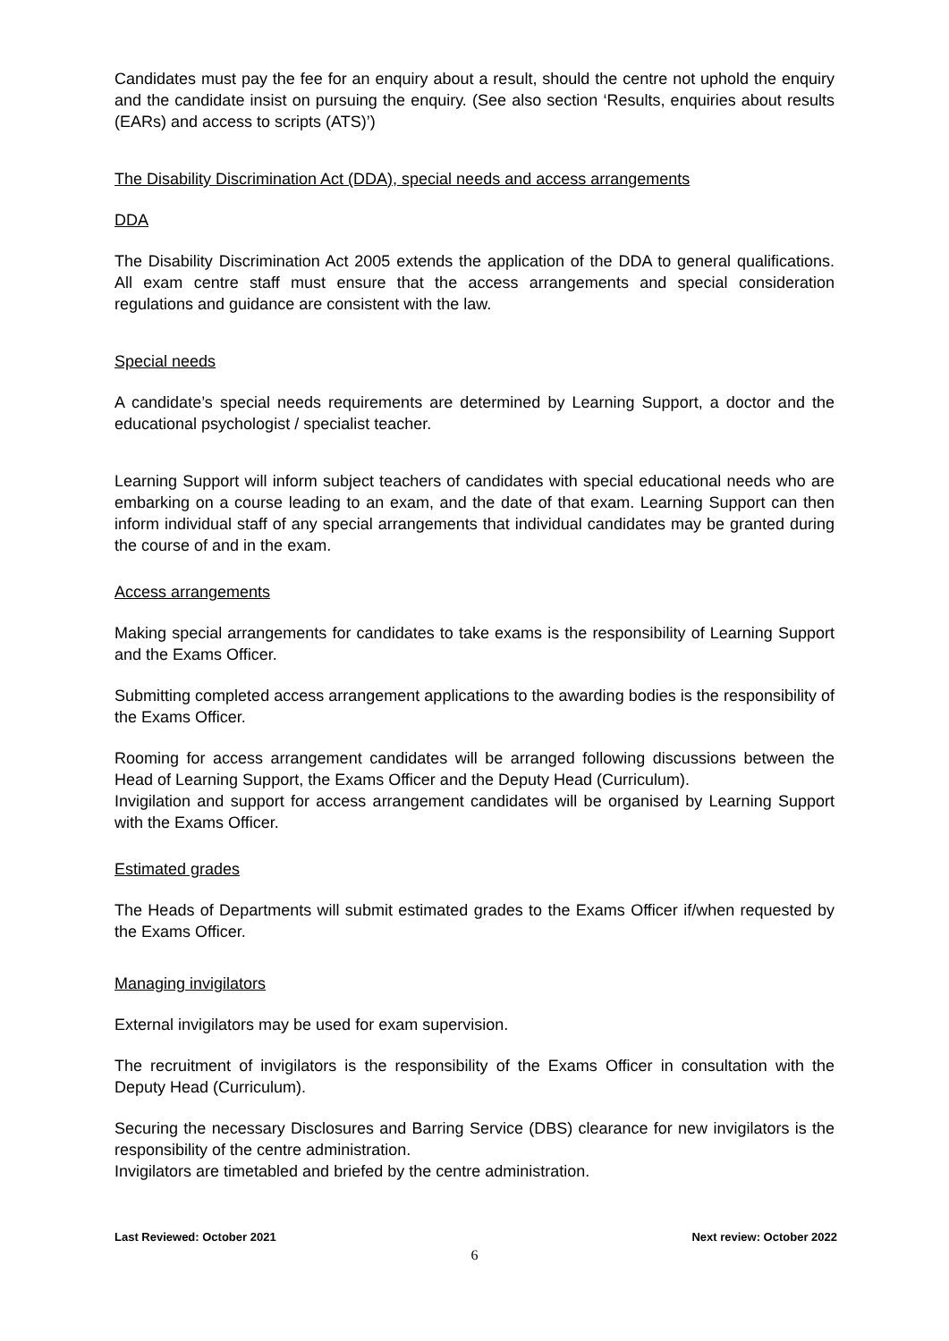Candidates must pay the fee for an enquiry about a result, should the centre not uphold the enquiry and the candidate insist on pursuing the enquiry. (See also section ‘Results, enquiries about results (EARs) and access to scripts (ATS)’)
The Disability Discrimination Act (DDA), special needs and access arrangements
DDA
The Disability Discrimination Act 2005 extends the application of the DDA to general qualifications. All exam centre staff must ensure that the access arrangements and special consideration regulations and guidance are consistent with the law.
Special needs
A candidate’s special needs requirements are determined by Learning Support, a doctor and the educational psychologist / specialist teacher.
Learning Support will inform subject teachers of candidates with special educational needs who are embarking on a course leading to an exam, and the date of that exam. Learning Support can then inform individual staff of any special arrangements that individual candidates may be granted during the course of and in the exam.
Access arrangements
Making special arrangements for candidates to take exams is the responsibility of Learning Support and the Exams Officer.
Submitting completed access arrangement applications to the awarding bodies is the responsibility of the Exams Officer.
Rooming for access arrangement candidates will be arranged following discussions between the Head of Learning Support, the Exams Officer and the Deputy Head (Curriculum).
Invigilation and support for access arrangement candidates will be organised by Learning Support with the Exams Officer.
Estimated grades
The Heads of Departments will submit estimated grades to the Exams Officer if/when requested by the Exams Officer.
Managing invigilators
External invigilators may be used for exam supervision.
The recruitment of invigilators is the responsibility of the Exams Officer in consultation with the Deputy Head (Curriculum).
Securing the necessary Disclosures and Barring Service (DBS) clearance for new invigilators is the responsibility of the centre administration.
Invigilators are timetabled and briefed by the centre administration.
Last Reviewed: October 2021 Next review: October 2022
6